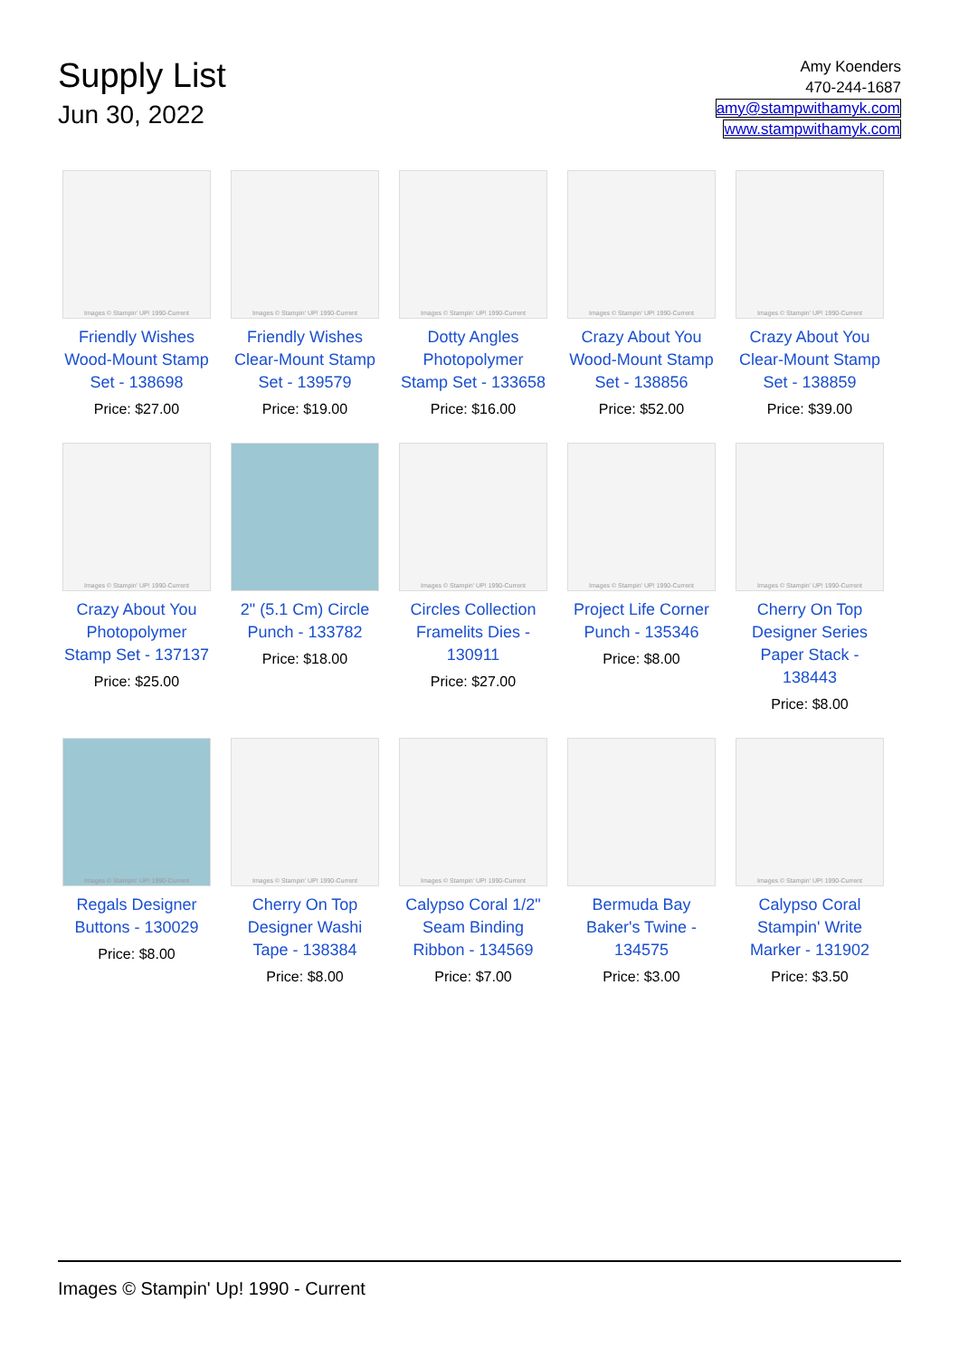Supply List
Jun 30, 2022
Amy Koenders
470-244-1687
amy@stampwithamyk.com
www.stampwithamyk.com
Images © Stampin' UP! 1990-Current
Friendly Wishes Wood-Mount Stamp Set - 138698
Price: $27.00
Images © Stampin' UP! 1990-Current
Friendly Wishes Clear-Mount Stamp Set - 139579
Price: $19.00
Images © Stampin' UP! 1990-Current
Dotty Angles Photopolymer Stamp Set - 133658
Price: $16.00
Images © Stampin' UP! 1990-Current
Crazy About You Wood-Mount Stamp Set - 138856
Price: $52.00
Images © Stampin' UP! 1990-Current
Crazy About You Clear-Mount Stamp Set - 138859
Price: $39.00
Images © Stampin' UP! 1990-Current
Crazy About You Photopolymer Stamp Set - 137137
Price: $25.00
2" (5.1 Cm) Circle Punch - 133782
Price: $18.00
Images © Stampin' UP! 1990-Current
Circles Collection Framelits Dies - 130911
Price: $27.00
Images © Stampin' UP! 1990-Current
Project Life Corner Punch - 135346
Price: $8.00
Images © Stampin' UP! 1990-Current
Cherry On Top Designer Series Paper Stack - 138443
Price: $8.00
Images © Stampin' UP! 1990-Current
Regals Designer Buttons - 130029
Price: $8.00
Images © Stampin' UP! 1990-Current
Cherry On Top Designer Washi Tape - 138384
Price: $8.00
Images © Stampin' UP! 1990-Current
Calypso Coral 1/2" Seam Binding Ribbon - 134569
Price: $7.00
Bermuda Bay Baker's Twine - 134575
Price: $3.00
Images © Stampin' UP! 1990-Current
Calypso Coral Stampin' Write Marker - 131902
Price: $3.50
Images © Stampin' Up! 1990 - Current